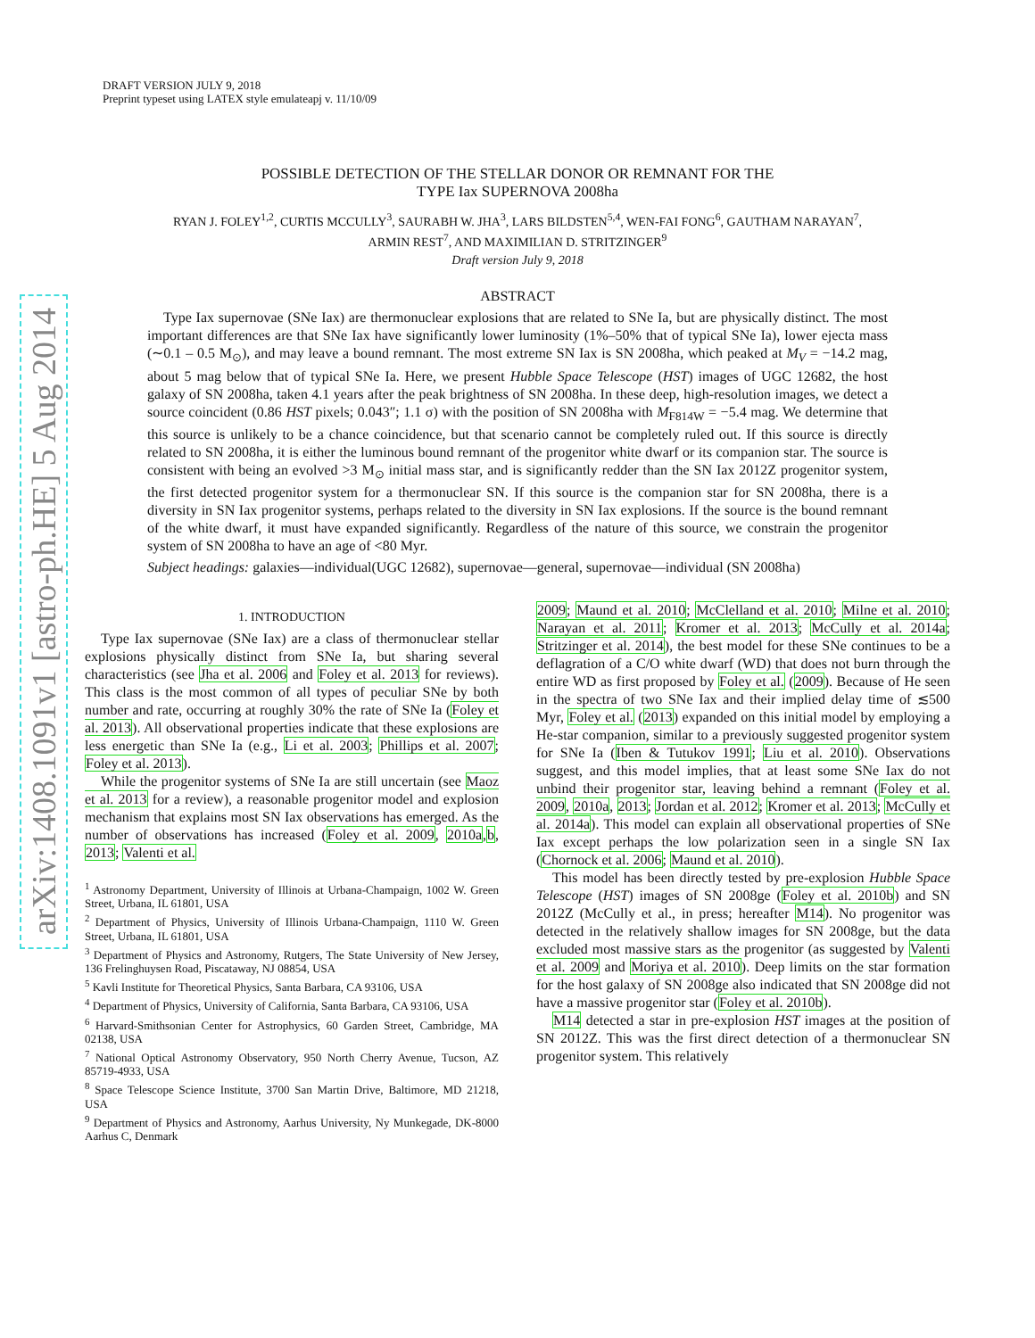arXiv:1408.1091v1 [astro-ph.HE] 5 Aug 2014
DRAFT VERSION JULY 9, 2018
Preprint typeset using LATEX style emulateapj v. 11/10/09
POSSIBLE DETECTION OF THE STELLAR DONOR OR REMNANT FOR THE
TYPE Iax SUPERNOVA 2008ha
RYAN J. FOLEY<sup>1,2</sup>, CURTIS MCCULLY<sup>3</sup>, SAURABH W. JHA<sup>3</sup>, LARS BILDSTEN<sup>5,4</sup>, WEN-FAI FONG<sup>6</sup>, GAUTHAM NARAYAN<sup>7</sup>,
ARMIN REST<sup>7</sup>, AND MAXIMILIAN D. STRITZINGER<sup>9</sup>
Draft version July 9, 2018
ABSTRACT
Type Iax supernovae (SNe Iax) are thermonuclear explosions that are related to SNe Ia, but are physically distinct. The most important differences are that SNe Iax have significantly lower luminosity (1%–50% that of typical SNe Ia), lower ejecta mass (∼0.1 – 0.5 M<sub>⊙</sub>), and may leave a bound remnant. The most extreme SN Iax is SN 2008ha, which peaked at M<sub>V</sub> = −14.2 mag, about 5 mag below that of typical SNe Ia. Here, we present Hubble Space Telescope (HST) images of UGC 12682, the host galaxy of SN 2008ha, taken 4.1 years after the peak brightness of SN 2008ha. In these deep, high-resolution images, we detect a source coincident (0.86 HST pixels; 0.043″; 1.1 σ) with the position of SN 2008ha with M<sub>F814W</sub> = −5.4 mag. We determine that this source is unlikely to be a chance coincidence, but that scenario cannot be completely ruled out. If this source is directly related to SN 2008ha, it is either the luminous bound remnant of the progenitor white dwarf or its companion star. The source is consistent with being an evolved >3 M<sub>⊙</sub> initial mass star, and is significantly redder than the SN Iax 2012Z progenitor system, the first detected progenitor system for a thermonuclear SN. If this source is the companion star for SN 2008ha, there is a diversity in SN Iax progenitor systems, perhaps related to the diversity in SN Iax explosions. If the source is the bound remnant of the white dwarf, it must have expanded significantly. Regardless of the nature of this source, we constrain the progenitor system of SN 2008ha to have an age of <80 Myr.
Subject headings: galaxies—individual(UGC 12682), supernovae—general, supernovae—individual (SN 2008ha)
1. INTRODUCTION
Type Iax supernovae (SNe Iax) are a class of thermonuclear stellar explosions physically distinct from SNe Ia, but sharing several characteristics (see Jha et al. 2006 and Foley et al. 2013 for reviews). This class is the most common of all types of peculiar SNe by both number and rate, occurring at roughly 30% the rate of SNe Ia (Foley et al. 2013). All observational properties indicate that these explosions are less energetic than SNe Ia (e.g., Li et al. 2003; Phillips et al. 2007; Foley et al. 2013).
While the progenitor systems of SNe Ia are still uncertain (see Maoz et al. 2013 for a review), a reasonable progenitor model and explosion mechanism that explains most SN Iax observations has emerged. As the number of observations has increased (Foley et al. 2009, 2010a,b, 2013; Valenti et al.
<sup>1</sup> Astronomy Department, University of Illinois at Urbana-Champaign, 1002 W. Green Street, Urbana, IL 61801, USA
<sup>2</sup> Department of Physics, University of Illinois Urbana-Champaign, 1110 W. Green Street, Urbana, IL 61801, USA
<sup>3</sup> Department of Physics and Astronomy, Rutgers, The State University of New Jersey, 136 Frelinghuysen Road, Piscataway, NJ 08854, USA
<sup>5</sup> Kavli Institute for Theoretical Physics, Santa Barbara, CA 93106, USA
<sup>4</sup> Department of Physics, University of California, Santa Barbara, CA 93106, USA
<sup>6</sup> Harvard-Smithsonian Center for Astrophysics, 60 Garden Street, Cambridge, MA 02138, USA
<sup>7</sup> National Optical Astronomy Observatory, 950 North Cherry Avenue, Tucson, AZ 85719-4933, USA
<sup>8</sup> Space Telescope Science Institute, 3700 San Martin Drive, Baltimore, MD 21218, USA
<sup>9</sup> Department of Physics and Astronomy, Aarhus University, Ny Munkegade, DK-8000 Aarhus C, Denmark
2009; Maund et al. 2010; McClelland et al. 2010; Milne et al. 2010; Narayan et al. 2011; Kromer et al. 2013; McCully et al. 2014a; Stritzinger et al. 2014), the best model for these SNe continues to be a deflagration of a C/O white dwarf (WD) that does not burn through the entire WD as first proposed by Foley et al. (2009). Because of He seen in the spectra of two SNe Iax and their implied delay time of ≲500 Myr, Foley et al. (2013) expanded on this initial model by employing a He-star companion, similar to a previously suggested progenitor system for SNe Ia (Iben & Tutukov 1991; Liu et al. 2010). Observations suggest, and this model implies, that at least some SNe Iax do not unbind their progenitor star, leaving behind a remnant (Foley et al. 2009, 2010a, 2013; Jordan et al. 2012; Kromer et al. 2013; McCully et al. 2014a). This model can explain all observational properties of SNe Iax except perhaps the low polarization seen in a single SN Iax (Chornock et al. 2006; Maund et al. 2010).
This model has been directly tested by pre-explosion Hubble Space Telescope (HST) images of SN 2008ge (Foley et al. 2010b) and SN 2012Z (McCully et al., in press; hereafter M14). No progenitor was detected in the relatively shallow images for SN 2008ge, but the data excluded most massive stars as the progenitor (as suggested by Valenti et al. 2009 and Moriya et al. 2010). Deep limits on the star formation for the host galaxy of SN 2008ge also indicated that SN 2008ge did not have a massive progenitor star (Foley et al. 2010b).
M14 detected a star in pre-explosion HST images at the position of SN 2012Z. This was the first direct detection of a thermonuclear SN progenitor system. This relatively